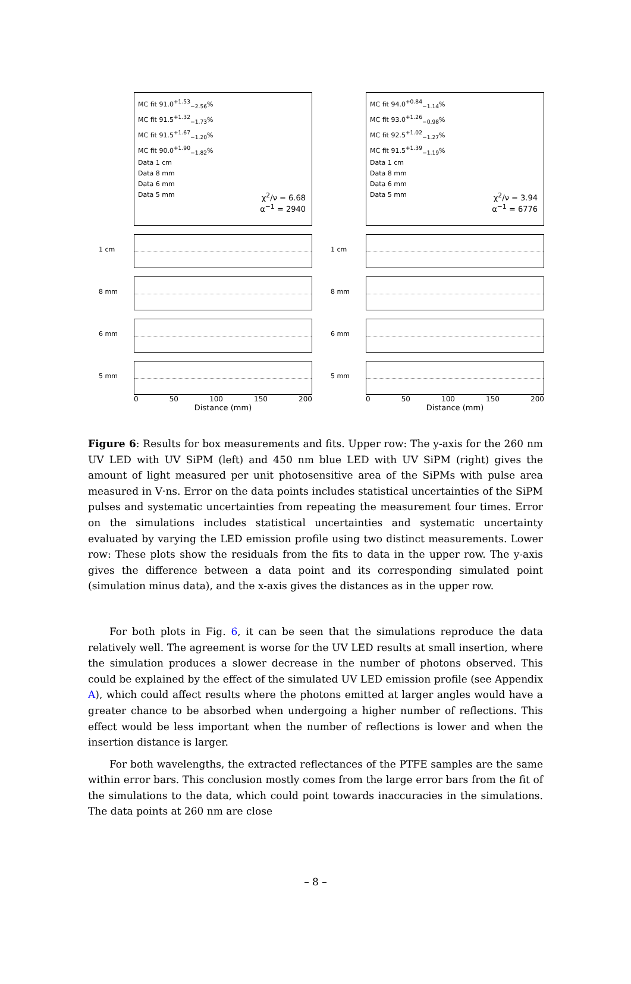MC fit 91.0<sup>+1.53</sup><sub>−2.56</sub>%
MC fit 91.5<sup>+1.32</sup><sub>−1.73</sub>%
MC fit 91.5<sup>+1.67</sup><sub>−1.20</sub>%
MC fit 90.0<sup>+1.90</sup><sub>−1.82</sub>%
Data 1 cm
Data 8 mm
Data 6 mm
Data 5 mm
χ<sup>2</sup>/ν = 6.68
α<sup>−1</sup> = 2940
1 cm
8 mm
6 mm
5 mm
0 50 100 150 200
Distance (mm)
MC fit 94.0<sup>+0.84</sup><sub>−1.14</sub>%
MC fit 93.0<sup>+1.26</sup><sub>−0.98</sub>%
MC fit 92.5<sup>+1.02</sup><sub>−1.27</sub>%
MC fit 91.5<sup>+1.39</sup><sub>−1.19</sub>%
Data 1 cm
Data 8 mm
Data 6 mm
Data 5 mm
χ<sup>2</sup>/ν = 3.94
α<sup>−1</sup> = 6776
1 cm
8 mm
6 mm
5 mm
0 50 100 150 200
Distance (mm)
Figure 6: Results for box measurements and fits. Upper row: The y-axis for the 260 nm UV LED with UV SiPM (left) and 450 nm blue LED with UV SiPM (right) gives the amount of light measured per unit photosensitive area of the SiPMs with pulse area measured in V·ns. Error on the data points includes statistical uncertainties of the SiPM pulses and systematic uncertainties from repeating the measurement four times. Error on the simulations includes statistical uncertainties and systematic uncertainty evaluated by varying the LED emission profile using two distinct measurements. Lower row: These plots show the residuals from the fits to data in the upper row. The y-axis gives the difference between a data point and its corresponding simulated point (simulation minus data), and the x-axis gives the distances as in the upper row.
For both plots in Fig. 6, it can be seen that the simulations reproduce the data relatively well. The agreement is worse for the UV LED results at small insertion, where the simulation produces a slower decrease in the number of photons observed. This could be explained by the effect of the simulated UV LED emission profile (see Appendix A), which could affect results where the photons emitted at larger angles would have a greater chance to be absorbed when undergoing a higher number of reflections. This effect would be less important when the number of reflections is lower and when the insertion distance is larger.
For both wavelengths, the extracted reflectances of the PTFE samples are the same within error bars. This conclusion mostly comes from the large error bars from the fit of the simulations to the data, which could point towards inaccuracies in the simulations. The data points at 260 nm are close
– 8 –